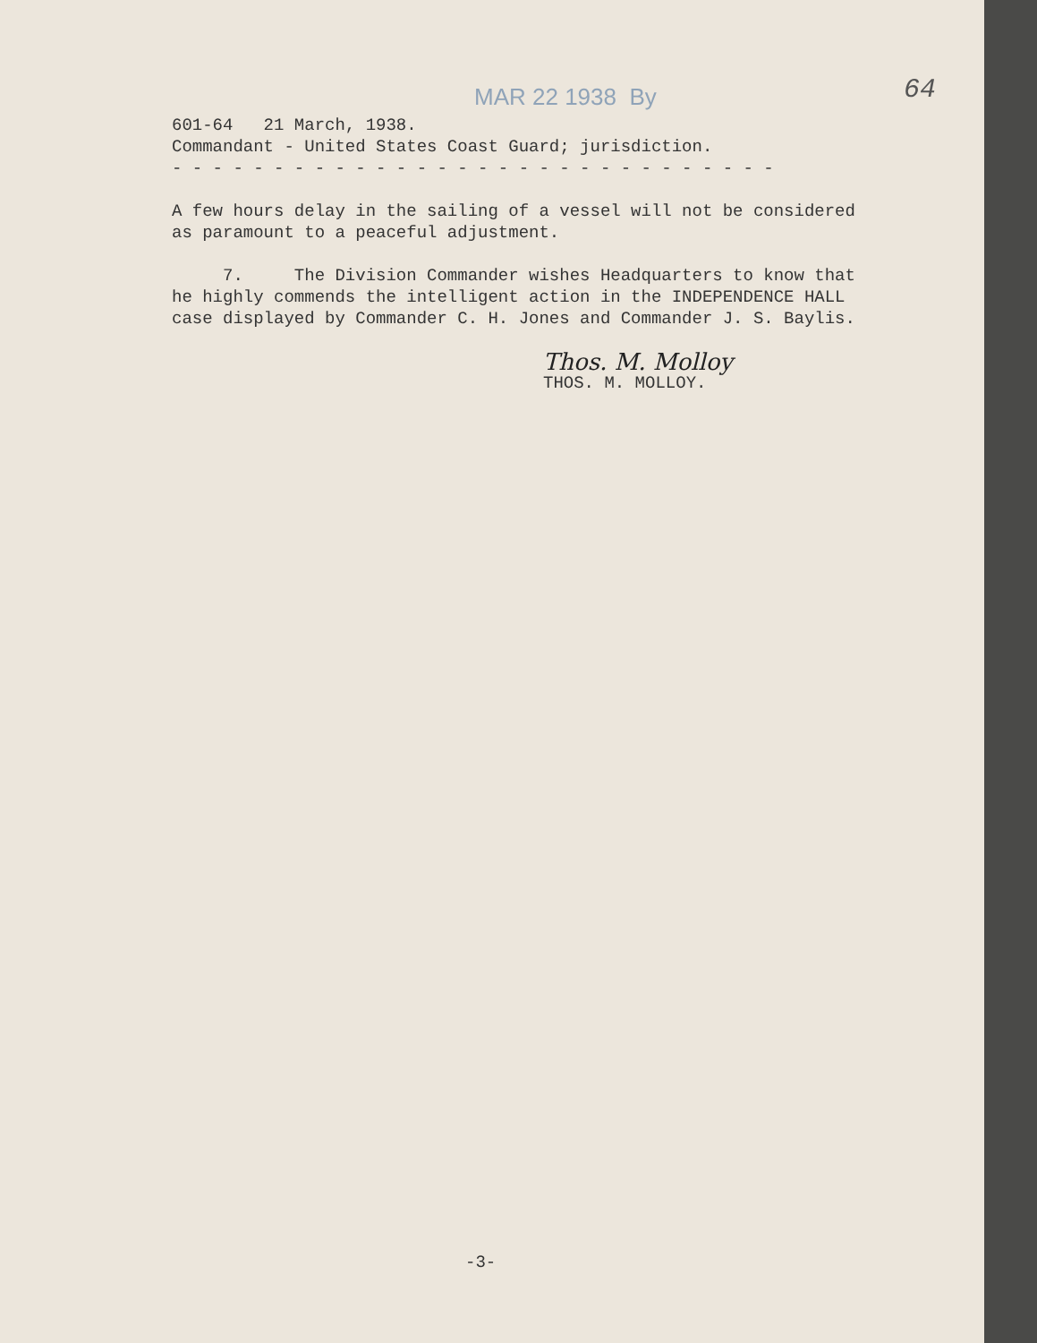MAR 22 1938 By 64
601-64 21 March, 1938.
Commandant - United States Coast Guard; jurisdiction.
- - - - - - - - - - - - - - - - - - - - - - - - - - - - - -
A few hours delay in the sailing of a vessel will not be considered as paramount to a peaceful adjustment.
7. The Division Commander wishes Headquarters to know that he highly commends the intelligent action in the INDEPENDENCE HALL case displayed by Commander C. H. Jones and Commander J. S. Baylis.
Thos. M. Molloy
THOS. M. MOLLOY.
-3-